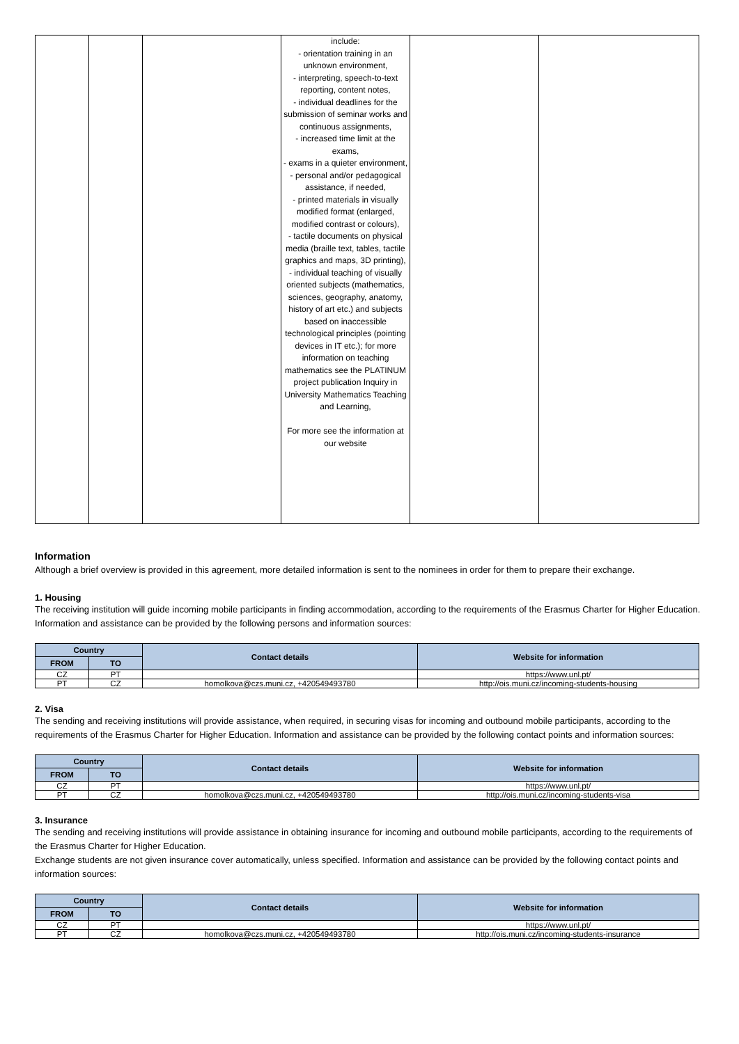| | | | include: - orientation training in an unknown environment, - interpreting, speech-to-text reporting, content notes, - individual deadlines for the submission of seminar works and continuous assignments, - increased time limit at the exams, - exams in a quieter environment, - personal and/or pedagogical assistance, if needed, - printed materials in visually modified format (enlarged, modified contrast or colours), - tactile documents on physical media (braille text, tables, tactile graphics and maps, 3D printing), - individual teaching of visually oriented subjects (mathematics, sciences, geography, anatomy, history of art etc.) and subjects based on inaccessible technological principles (pointing devices in IT etc.); for more information on teaching mathematics see the PLATINUM project publication Inquiry in University Mathematics Teaching and Learning, For more see the information at our website | | |
Information
Although a brief overview is provided in this agreement, more detailed information is sent to the nominees in order for them to prepare their exchange.
1. Housing
The receiving institution will guide incoming mobile participants in finding accommodation, according to the requirements of the Erasmus Charter for Higher Education. Information and assistance can be provided by the following persons and information sources:
| Country | | Contact details | Website for information |
| --- | --- | --- | --- |
| FROM | TO | | |
| CZ | PT | | https://www.unl.pt/ |
| PT | CZ | homolkova@czs.muni.cz, +420549493780 | http://ois.muni.cz/incoming-students-housing |
2. Visa
The sending and receiving institutions will provide assistance, when required, in securing visas for incoming and outbound mobile participants, according to the requirements of the Erasmus Charter for Higher Education. Information and assistance can be provided by the following contact points and information sources:
| Country | | Contact details | Website for information |
| --- | --- | --- | --- |
| FROM | TO | | |
| CZ | PT | | https://www.unl.pt/ |
| PT | CZ | homolkova@czs.muni.cz, +420549493780 | http://ois.muni.cz/incoming-students-visa |
3. Insurance
The sending and receiving institutions will provide assistance in obtaining insurance for incoming and outbound mobile participants, according to the requirements of the Erasmus Charter for Higher Education.
Exchange students are not given insurance cover automatically, unless specified. Information and assistance can be provided by the following contact points and information sources:
| Country | | Contact details | Website for information |
| --- | --- | --- | --- |
| FROM | TO | | |
| CZ | PT | | https://www.unl.pt/ |
| PT | CZ | homolkova@czs.muni.cz, +420549493780 | http://ois.muni.cz/incoming-students-insurance |